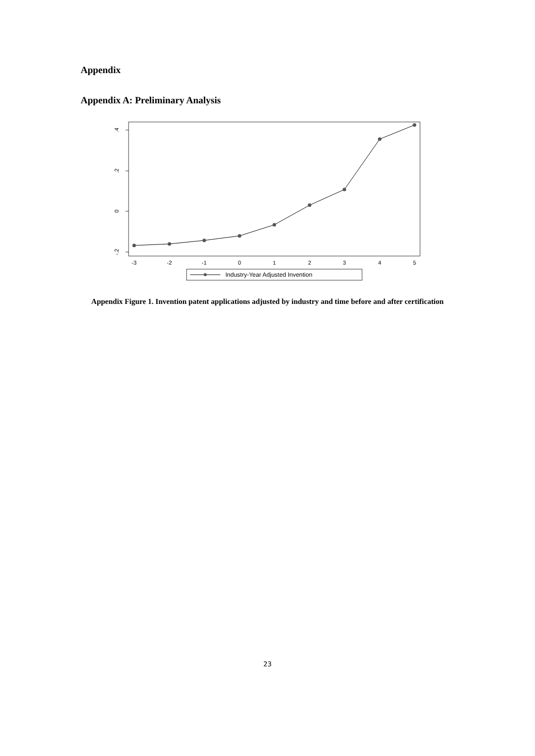Appendix
Appendix A: Preliminary Analysis
.4
.2
0
-.2
-3
-2
-1
0
1
2
3
4
5
Industry-Year Adjusted Invention
Appendix Figure 1. Invention patent applications adjusted by industry and time before and after certification
23